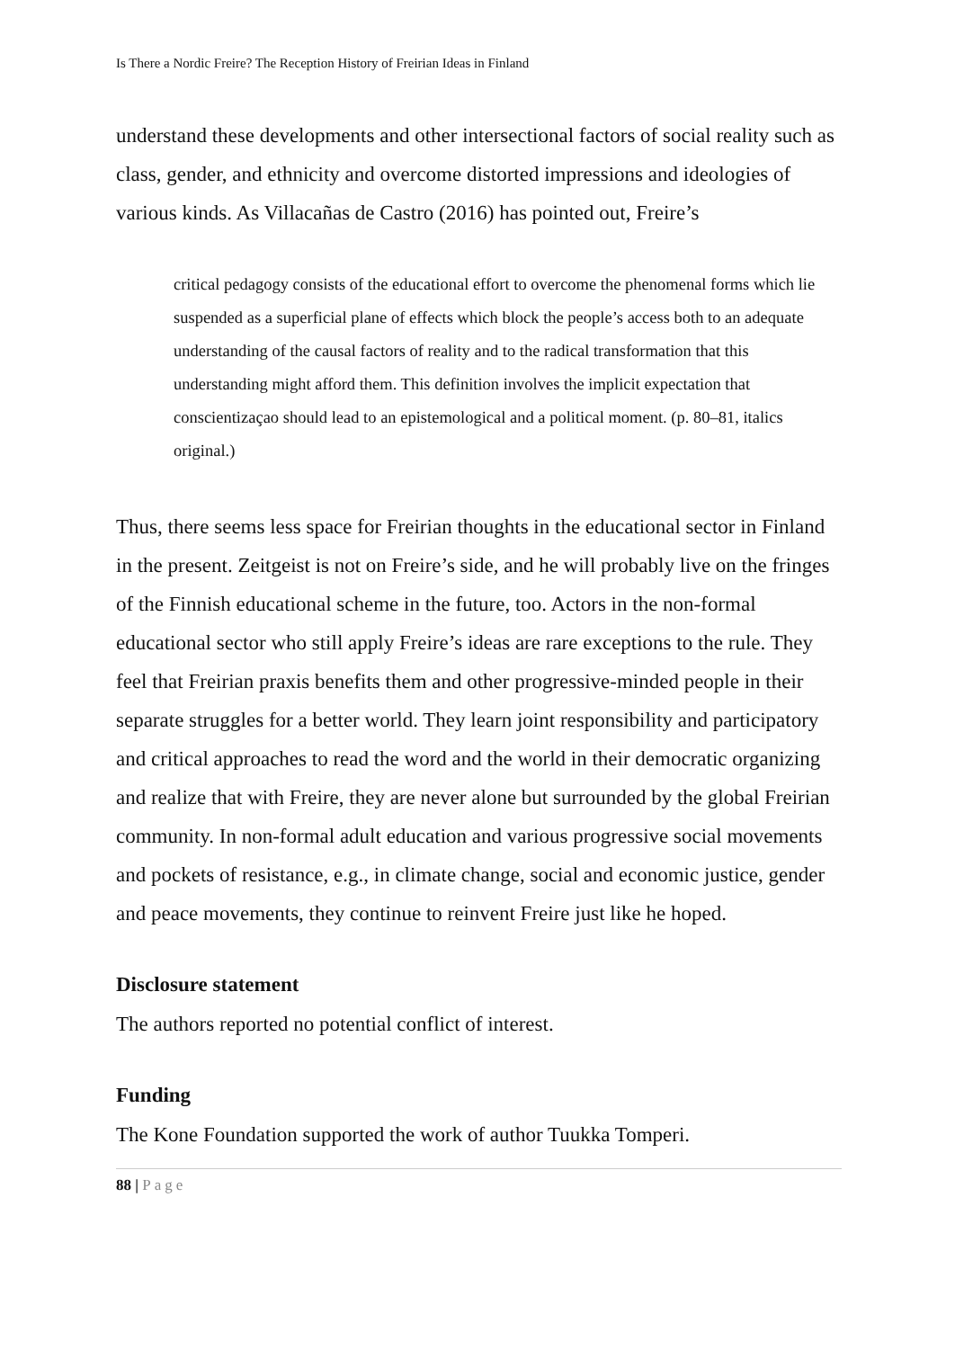Is There a Nordic Freire? The Reception History of Freirian Ideas in Finland
understand these developments and other intersectional factors of social reality such as class, gender, and ethnicity and overcome distorted impressions and ideologies of various kinds. As Villacañas de Castro (2016) has pointed out, Freire’s
critical pedagogy consists of the educational effort to overcome the phenomenal forms which lie suspended as a superficial plane of effects which block the people’s access both to an adequate understanding of the causal factors of reality and to the radical transformation that this understanding might afford them. This definition involves the implicit expectation that conscientizaçao should lead to an epistemological and a political moment. (p. 80–81, italics original.)
Thus, there seems less space for Freirian thoughts in the educational sector in Finland in the present. Zeitgeist is not on Freire’s side, and he will probably live on the fringes of the Finnish educational scheme in the future, too. Actors in the non-formal educational sector who still apply Freire’s ideas are rare exceptions to the rule. They feel that Freirian praxis benefits them and other progressive-minded people in their separate struggles for a better world. They learn joint responsibility and participatory and critical approaches to read the word and the world in their democratic organizing and realize that with Freire, they are never alone but surrounded by the global Freirian community. In non-formal adult education and various progressive social movements and pockets of resistance, e.g., in climate change, social and economic justice, gender and peace movements, they continue to reinvent Freire just like he hoped.
Disclosure statement
The authors reported no potential conflict of interest.
Funding
The Kone Foundation supported the work of author Tuukka Tomperi.
88 | Page